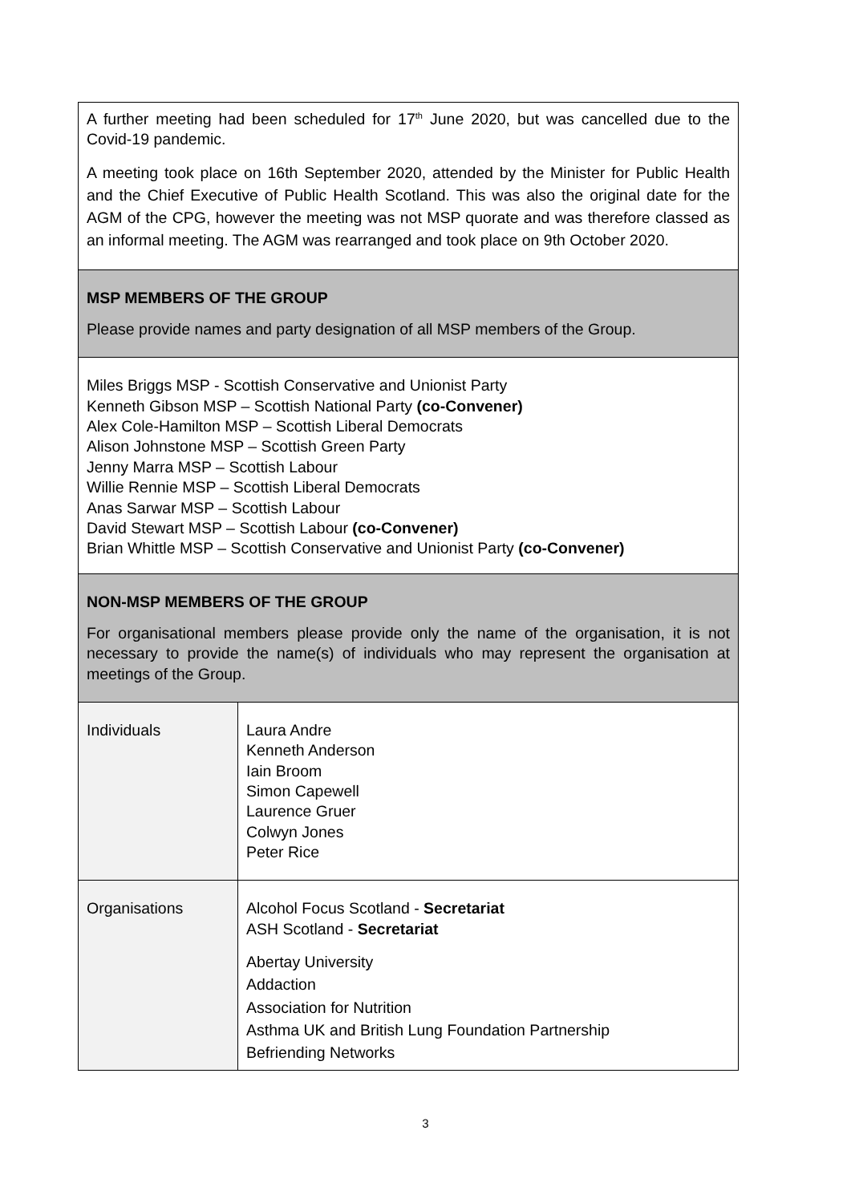| A further meeting had been scheduled for 17<sup>th</sup> June 2020, but was cancelled due to the Covid-19 pandemic. A meeting took place on 16th September 2020, attended by the Minister for Public Health and the Chief Executive of Public Health Scotland. This was also the original date for the AGM of the CPG, however the meeting was not MSP quorate and was therefore classed as an informal meeting. The AGM was rearranged and took place on 9th October 2020. | |
| MSP MEMBERS OF THE GROUP Please provide names and party designation of all MSP members of the Group. | |
| Miles Briggs MSP - Scottish Conservative and Unionist Party Kenneth Gibson MSP – Scottish National Party (co-Convener) Alex Cole-Hamilton MSP – Scottish Liberal Democrats Alison Johnstone MSP – Scottish Green Party Jenny Marra MSP – Scottish Labour Willie Rennie MSP – Scottish Liberal Democrats Anas Sarwar MSP – Scottish Labour David Stewart MSP – Scottish Labour (co-Convener) Brian Whittle MSP – Scottish Conservative and Unionist Party (co-Convener) | |
| NON-MSP MEMBERS OF THE GROUP For organisational members please provide only the name of the organisation, it is not necessary to provide the name(s) of individuals who may represent the organisation at meetings of the Group. | |
| Individuals | Laura Andre Kenneth Anderson Iain Broom Simon Capewell Laurence Gruer Colwyn Jones Peter Rice |
| Organisations | Alcohol Focus Scotland - Secretariat ASH Scotland - Secretariat Abertay University Addaction Association for Nutrition Asthma UK and British Lung Foundation Partnership Befriending Networks |
3